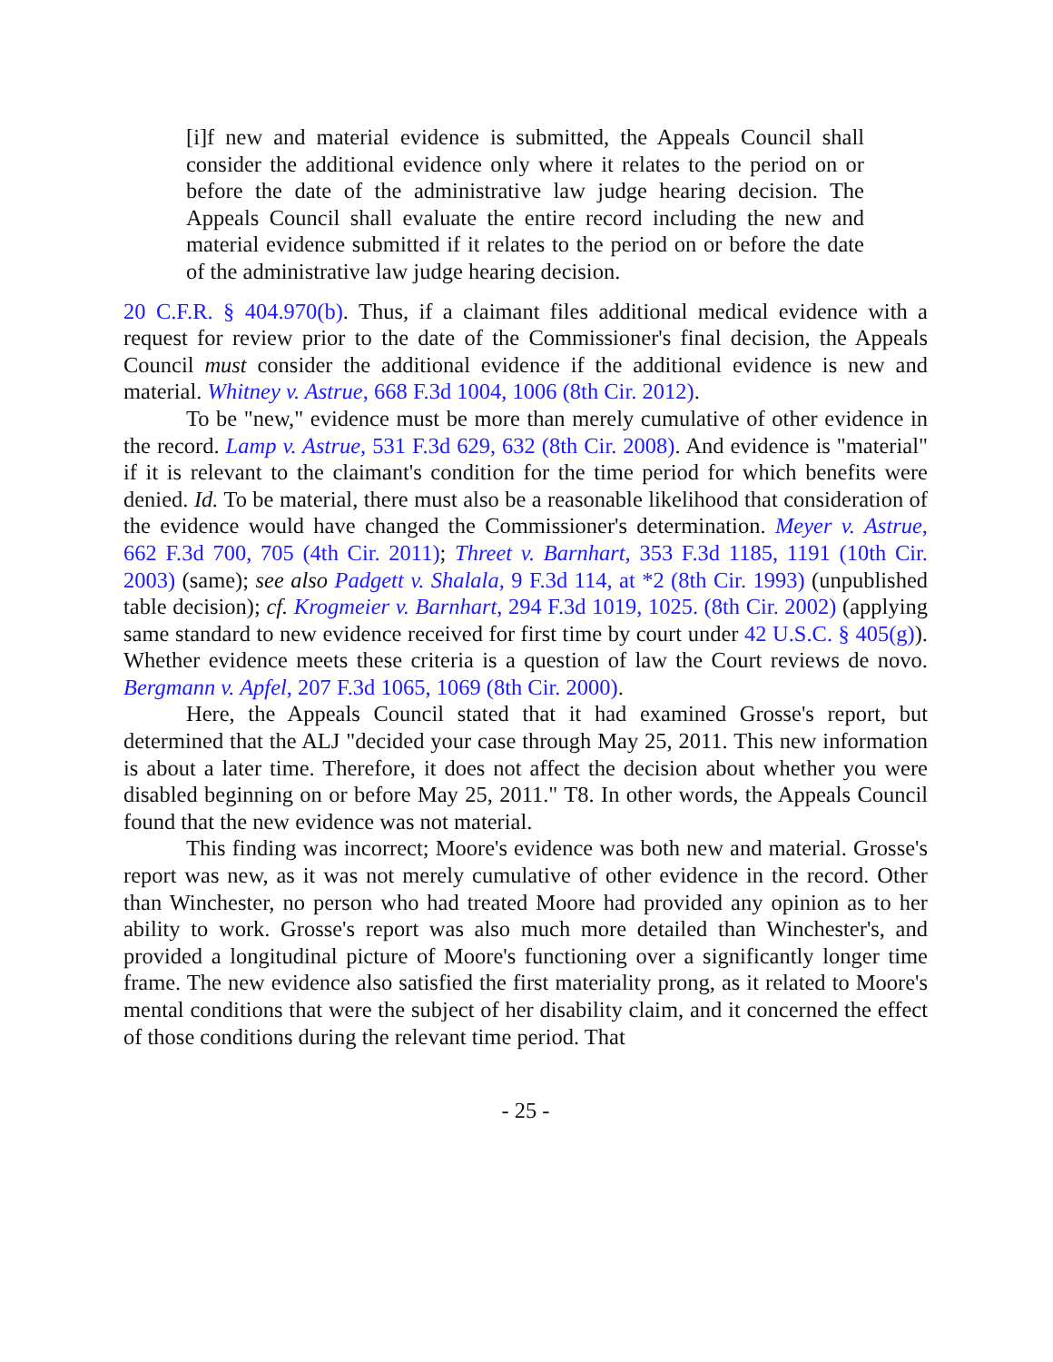[i]f new and material evidence is submitted, the Appeals Council shall consider the additional evidence only where it relates to the period on or before the date of the administrative law judge hearing decision. The Appeals Council shall evaluate the entire record including the new and material evidence submitted if it relates to the period on or before the date of the administrative law judge hearing decision.
20 C.F.R. § 404.970(b). Thus, if a claimant files additional medical evidence with a request for review prior to the date of the Commissioner's final decision, the Appeals Council must consider the additional evidence if the additional evidence is new and material. Whitney v. Astrue, 668 F.3d 1004, 1006 (8th Cir. 2012).
To be "new," evidence must be more than merely cumulative of other evidence in the record. Lamp v. Astrue, 531 F.3d 629, 632 (8th Cir. 2008). And evidence is "material" if it is relevant to the claimant's condition for the time period for which benefits were denied. Id. To be material, there must also be a reasonable likelihood that consideration of the evidence would have changed the Commissioner's determination. Meyer v. Astrue, 662 F.3d 700, 705 (4th Cir. 2011); Threet v. Barnhart, 353 F.3d 1185, 1191 (10th Cir. 2003) (same); see also Padgett v. Shalala, 9 F.3d 114, at *2 (8th Cir. 1993) (unpublished table decision); cf. Krogmeier v. Barnhart, 294 F.3d 1019, 1025. (8th Cir. 2002) (applying same standard to new evidence received for first time by court under 42 U.S.C. § 405(g)). Whether evidence meets these criteria is a question of law the Court reviews de novo. Bergmann v. Apfel, 207 F.3d 1065, 1069 (8th Cir. 2000).
Here, the Appeals Council stated that it had examined Grosse's report, but determined that the ALJ "decided your case through May 25, 2011. This new information is about a later time. Therefore, it does not affect the decision about whether you were disabled beginning on or before May 25, 2011." T8. In other words, the Appeals Council found that the new evidence was not material.
This finding was incorrect; Moore's evidence was both new and material. Grosse's report was new, as it was not merely cumulative of other evidence in the record. Other than Winchester, no person who had treated Moore had provided any opinion as to her ability to work. Grosse's report was also much more detailed than Winchester's, and provided a longitudinal picture of Moore's functioning over a significantly longer time frame. The new evidence also satisfied the first materiality prong, as it related to Moore's mental conditions that were the subject of her disability claim, and it concerned the effect of those conditions during the relevant time period. That
- 25 -